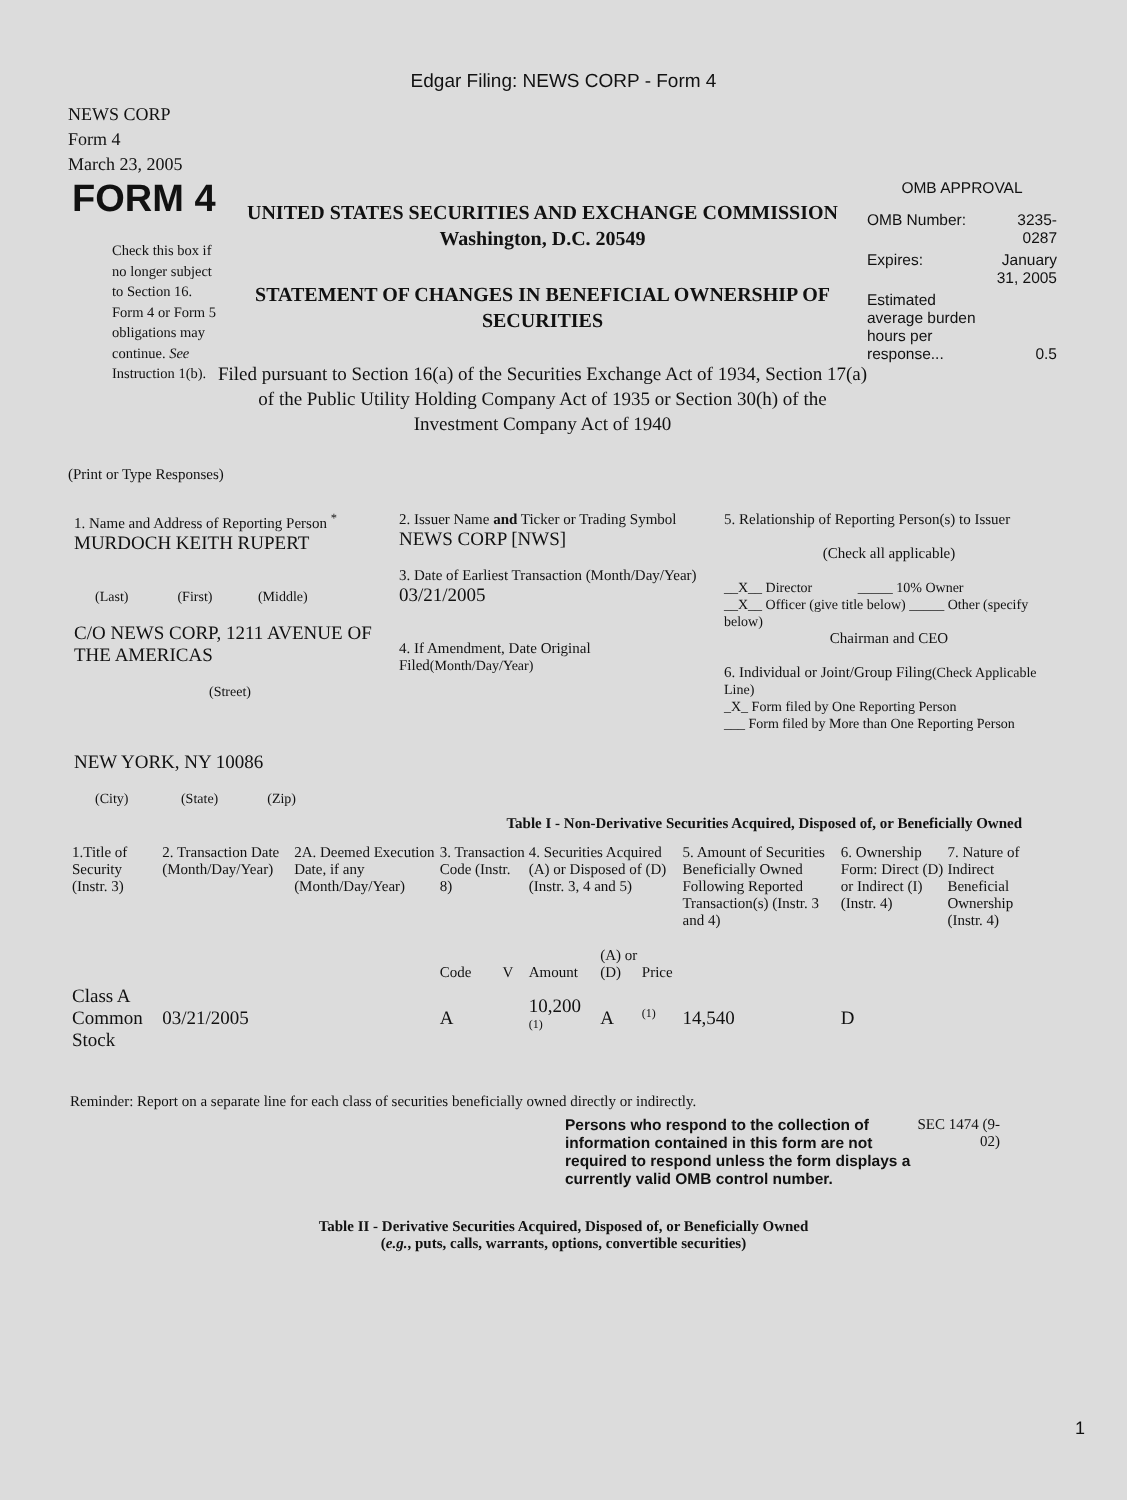Edgar Filing: NEWS CORP - Form 4
NEWS CORP
Form 4
March 23, 2005
FORM 4
Check this box if no longer subject to Section 16. Form 4 or Form 5 obligations may continue. See Instruction 1(b).
UNITED STATES SECURITIES AND EXCHANGE COMMISSION
Washington, D.C. 20549
STATEMENT OF CHANGES IN BENEFICIAL OWNERSHIP OF SECURITIES
Filed pursuant to Section 16(a) of the Securities Exchange Act of 1934, Section 17(a) of the Public Utility Holding Company Act of 1935 or Section 30(h) of the Investment Company Act of 1940
OMB APPROVAL
| OMB Number: | 3235-0287 |
| Expires: | January 31, 2005 |
| Estimated average burden hours per response... | 0.5 |
(Print or Type Responses)
1. Name and Address of Reporting Person <sup>*</sup>
MURDOCH KEITH RUPERT
(Last) (First) (Middle)
C/O NEWS CORP, 1211 AVENUE OF THE AMERICAS
(Street)
NEW YORK, NY 10086
(City) (State) (Zip)
2. Issuer Name and Ticker or Trading Symbol
NEWS CORP [NWS]
3. Date of Earliest Transaction (Month/Day/Year)
03/21/2005
4. If Amendment, Date Original Filed(Month/Day/Year)
5. Relationship of Reporting Person(s) to Issuer
(Check all applicable)
__X__ Director _____ 10% Owner
__X__ Officer (give title below) _____ Other (specify below)
Chairman and CEO
6. Individual or Joint/Group Filing(Check Applicable Line)
_X_ Form filed by One Reporting Person
___ Form filed by More than One Reporting Person
Table I - Non-Derivative Securities Acquired, Disposed of, or Beneficially Owned
| 1.Title of Security (Instr. 3) | 2. Transaction Date (Month/Day/Year) | 2A. Deemed Execution Date, if any (Month/Day/Year) | 3. Transaction Code (Instr. 8) | | 4. Securities Acquired (A) or Disposed of (D) (Instr. 3, 4 and 5) | | | 5. Amount of Securities Beneficially Owned Following Reported Transaction(s) (Instr. 3 and 4) | 6. Ownership Form: Direct (D) or Indirect (I) (Instr. 4) | 7. Nature of Indirect Beneficial Ownership (Instr. 4) |
| --- | --- | --- | --- | --- | --- | --- | --- | --- | --- | --- |
| | | | Code | V | Amount | (A) or (D) | Price | | | |
| Class A Common Stock | 03/21/2005 | | A | | 10,200 <sup>(1)</sup> | A | <sup>(1)</sup> | 14,540 | D | |
Reminder: Report on a separate line for each class of securities beneficially owned directly or indirectly.
Persons who respond to the collection of information contained in this form are not required to respond unless the form displays a currently valid OMB control number.
SEC 1474 (9-02)
Table II - Derivative Securities Acquired, Disposed of, or Beneficially Owned
(e.g., puts, calls, warrants, options, convertible securities)
1